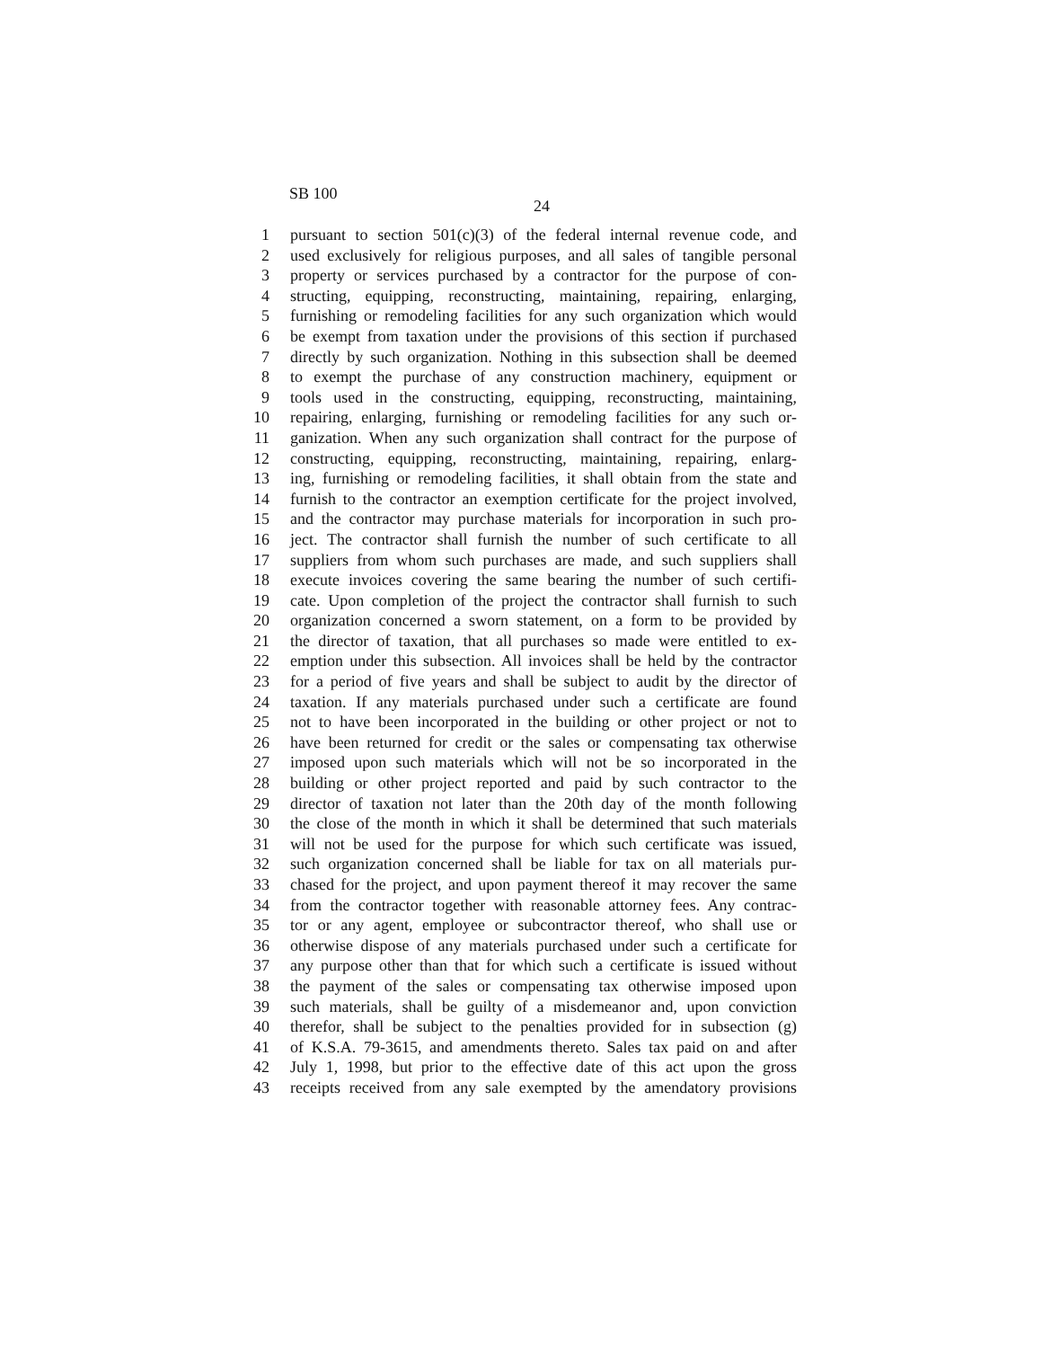SB 100
24
1 pursuant to section 501(c)(3) of the federal internal revenue code, and
2 used exclusively for religious purposes, and all sales of tangible personal
3 property or services purchased by a contractor for the purpose of con-
4 structing, equipping, reconstructing, maintaining, repairing, enlarging,
5 furnishing or remodeling facilities for any such organization which would
6 be exempt from taxation under the provisions of this section if purchased
7 directly by such organization. Nothing in this subsection shall be deemed
8 to exempt the purchase of any construction machinery, equipment or
9 tools used in the constructing, equipping, reconstructing, maintaining,
10 repairing, enlarging, furnishing or remodeling facilities for any such or-
11 ganization. When any such organization shall contract for the purpose of
12 constructing, equipping, reconstructing, maintaining, repairing, enlarg-
13 ing, furnishing or remodeling facilities, it shall obtain from the state and
14 furnish to the contractor an exemption certificate for the project involved,
15 and the contractor may purchase materials for incorporation in such pro-
16 ject. The contractor shall furnish the number of such certificate to all
17 suppliers from whom such purchases are made, and such suppliers shall
18 execute invoices covering the same bearing the number of such certifi-
19 cate. Upon completion of the project the contractor shall furnish to such
20 organization concerned a sworn statement, on a form to be provided by
21 the director of taxation, that all purchases so made were entitled to ex-
22 emption under this subsection. All invoices shall be held by the contractor
23 for a period of five years and shall be subject to audit by the director of
24 taxation. If any materials purchased under such a certificate are found
25 not to have been incorporated in the building or other project or not to
26 have been returned for credit or the sales or compensating tax otherwise
27 imposed upon such materials which will not be so incorporated in the
28 building or other project reported and paid by such contractor to the
29 director of taxation not later than the 20th day of the month following
30 the close of the month in which it shall be determined that such materials
31 will not be used for the purpose for which such certificate was issued,
32 such organization concerned shall be liable for tax on all materials pur-
33 chased for the project, and upon payment thereof it may recover the same
34 from the contractor together with reasonable attorney fees. Any contrac-
35 tor or any agent, employee or subcontractor thereof, who shall use or
36 otherwise dispose of any materials purchased under such a certificate for
37 any purpose other than that for which such a certificate is issued without
38 the payment of the sales or compensating tax otherwise imposed upon
39 such materials, shall be guilty of a misdemeanor and, upon conviction
40 therefor, shall be subject to the penalties provided for in subsection (g)
41 of K.S.A. 79-3615, and amendments thereto. Sales tax paid on and after
42 July 1, 1998, but prior to the effective date of this act upon the gross
43 receipts received from any sale exempted by the amendatory provisions